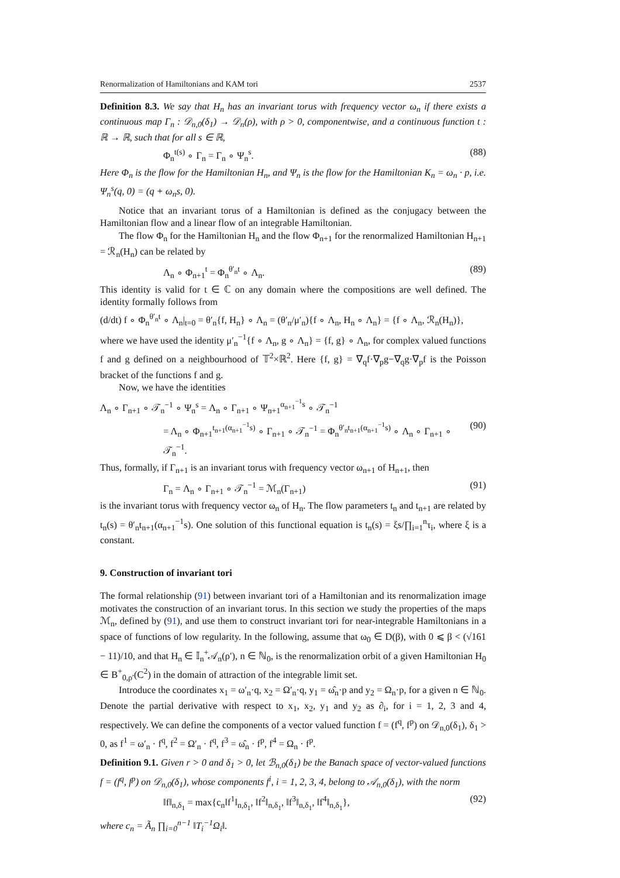Renormalization of Hamiltonians and KAM tori 2537
Definition 8.3. We say that H<sub>n</sub> has an invariant torus with frequency vector ω<sub>n</sub> if there exists a continuous map Γ<sub>n</sub> : 𝒟<sub>n,0</sub>(δ<sub>1</sub>) → 𝒟<sub>n</sub>(ρ), with ρ > 0, componentwise, and a continuous function t : ℝ → ℝ, such that for all s ∈ ℝ,
Φ<sub>n</sub><sup>t(s)</sup> ∘ Γ<sub>n</sub> = Γ<sub>n</sub> ∘ Ψ<sub>n</sub><sup>s</sup>. (88)
Here Φ<sub>n</sub> is the flow for the Hamiltonian H<sub>n</sub>, and Ψ<sub>n</sub> is the flow for the Hamiltonian K<sub>n</sub> = ω<sub>n</sub> · p, i.e. Ψ<sub>n</sub><sup>s</sup>(q, 0) = (q + ω<sub>n</sub>s, 0).
Notice that an invariant torus of a Hamiltonian is defined as the conjugacy between the Hamiltonian flow and a linear flow of an integrable Hamiltonian.
The flow Φ<sub>n</sub> for the Hamiltonian H<sub>n</sub> and the flow Φ<sub>n+1</sub> for the renormalized Hamiltonian H<sub>n+1</sub> = ℛ<sub>n</sub>(H<sub>n</sub>) can be related by
Λ<sub>n</sub> ∘ Φ<sub>n+1</sub><sup>t</sup> = Φ<sub>n</sub><sup>θ′<sub>n</sub>t</sup> ∘ Λ<sub>n</sub>. (89)
This identity is valid for t ∈ ℂ on any domain where the compositions are well defined. The identity formally follows from
(d/dt) f ∘ Φ<sub>n</sub><sup>θ′<sub>n</sub>t</sup> ∘ Λ<sub>n</sub>|<sub>t=0</sub> = θ′<sub>n</sub>{f, H<sub>n</sub>} ∘ Λ<sub>n</sub> = (θ′<sub>n</sub>/μ′<sub>n</sub>){f ∘ Λ<sub>n</sub>, H<sub>n</sub> ∘ Λ<sub>n</sub>} = {f ∘ Λ<sub>n</sub>, ℛ<sub>n</sub>(H<sub>n</sub>)},
where we have used the identity μ′<sub>n</sub><sup>−1</sup>{f ∘ Λ<sub>n</sub>, g ∘ Λ<sub>n</sub>} = {f, g} ∘ Λ<sub>n</sub>, for complex valued functions f and g defined on a neighbourhood of 𝕋<sup>2</sup>×ℝ<sup>2</sup>. Here {f, g} = ∇<sub>q</sub>f·∇<sub>p</sub>g−∇<sub>q</sub>g·∇<sub>p</sub>f is the Poisson bracket of the functions f and g.
Now, we have the identities
Λ<sub>n</sub> ∘ Γ<sub>n+1</sub> ∘ 𝒯<sub>n</sub><sup>−1</sup> ∘ Ψ<sub>n</sub><sup>s</sup> = Λ<sub>n</sub> ∘ Γ<sub>n+1</sub> ∘ Ψ<sub>n+1</sub><sup>α<sub>n+1</sub><sup>−1</sup>s</sup> ∘ 𝒯<sub>n</sub><sup>−1</sup>
= Λ<sub>n</sub> ∘ Φ<sub>n+1</sub><sup>t<sub>n+1</sub>(α<sub>n+1</sub><sup>−1</sup>s)</sup> ∘ Γ<sub>n+1</sub> ∘ 𝒯<sub>n</sub><sup>−1</sup> = Φ<sub>n</sub><sup>θ′<sub>n</sub>t<sub>n+1</sub>(α<sub>n+1</sub><sup>−1</sup>s)</sup> ∘ Λ<sub>n</sub> ∘ Γ<sub>n+1</sub> ∘ 𝒯<sub>n</sub><sup>−1</sup>. (90)
Thus, formally, if Γ<sub>n+1</sub> is an invariant torus with frequency vector ω<sub>n+1</sub> of H<sub>n+1</sub>, then
Γ<sub>n</sub> = Λ<sub>n</sub> ∘ Γ<sub>n+1</sub> ∘ 𝒯<sub>n</sub><sup>−1</sup> = ℳ<sub>n</sub>(Γ<sub>n+1</sub>) (91)
is the invariant torus with frequency vector ω<sub>n</sub> of H<sub>n</sub>. The flow parameters t<sub>n</sub> and t<sub>n+1</sub> are related by t<sub>n</sub>(s) = θ′<sub>n</sub>t<sub>n+1</sub>(α<sub>n+1</sub><sup>−1</sup>s). One solution of this functional equation is t<sub>n</sub>(s) = ξs/∏<sub>i=1</sub><sup>n</sup>τ<sub>i</sub>, where ξ is a constant.
9. Construction of invariant tori
The formal relationship (91) between invariant tori of a Hamiltonian and its renormalization image motivates the construction of an invariant torus. In this section we study the properties of the maps ℳ<sub>n</sub>, defined by (91), and use them to construct invariant tori for near-integrable Hamiltonians in a space of functions of low regularity. In the following, assume that ω<sub>0</sub> ∈ D(β), with 0 ⩽ β < (√161 − 11)/10, and that H<sub>n</sub> ∈ 𝕀<sub>n</sub><sup>+</sup>𝒜<sub>n</sub>(ρ′), n ∈ ℕ<sub>0</sub>, is the renormalization orbit of a given Hamiltonian H<sub>0</sub> ∈ B<sup>+</sup><sub>0,ρ′</sub>(C<sup>2</sup>) in the domain of attraction of the integrable limit set.
Introduce the coordinates x<sub>1</sub> = ω′<sub>n</sub>·q, x<sub>2</sub> = Ω′<sub>n</sub>·q, y<sub>1</sub> = ω̂<sub>n</sub>·p and y<sub>2</sub> = Ω<sub>n</sub>·p, for a given n ∈ ℕ<sub>0</sub>. Denote the partial derivative with respect to x<sub>1</sub>, x<sub>2</sub>, y<sub>1</sub> and y<sub>2</sub> as ∂<sub>i</sub>, for i = 1, 2, 3 and 4, respectively. We can define the components of a vector valued function f = (f<sup>q</sup>, f<sup>p</sup>) on 𝒟<sub>n,0</sub>(δ<sub>1</sub>), δ<sub>1</sub> > 0, as f<sup>1</sup> = ω′<sub>n</sub> · f<sup>q</sup>, f<sup>2</sup> = Ω′<sub>n</sub> · f<sup>q</sup>, f<sup>3</sup> = ω̂<sub>n</sub> · f<sup>p</sup>, f<sup>4</sup> = Ω<sub>n</sub> · f<sup>p</sup>.
Definition 9.1. Given r > 0 and δ<sub>1</sub> > 0, let ℬ<sub>n,0</sub>(δ<sub>1</sub>) be the Banach space of vector-valued functions f = (f<sup>q</sup>, f<sup>p</sup>) on 𝒟<sub>n,0</sub>(δ<sub>1</sub>), whose components f<sup>i</sup>, i = 1, 2, 3, 4, belong to 𝒜<sub>n,0</sub>(δ<sub>1</sub>), with the norm
‖f‖<sub>n,δ<sub>1</sub></sub> = max{c<sub>n</sub>‖f<sup>1</sup>‖<sub>n,δ<sub>1</sub></sub>, ‖f<sup>2</sup>‖<sub>n,δ<sub>1</sub></sub>, ‖f<sup>3</sup>‖<sub>n,δ<sub>1</sub></sub>, ‖f<sup>4</sup>‖<sub>n,δ<sub>1</sub></sub>}, (92)
where c<sub>n</sub> = Ã<sub>n</sub> ∏<sub>i=0</sub><sup>n−1</sup> ‖T<sub>i</sub><sup>−1</sup>Ω<sub>i</sub>‖.